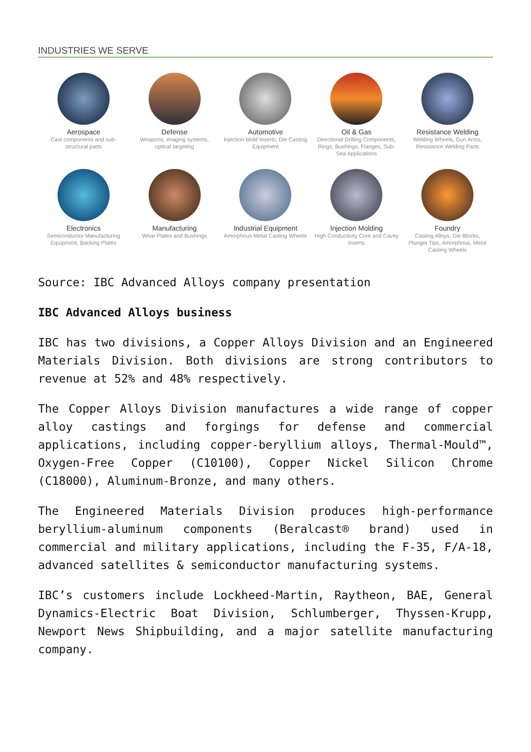INDUSTRIES WE SERVE
Aerospace
Cast components and sub-structural parts
Defense
Weapons, imaging systems, optical targeting
Automotive
Injection Mold Inserts, Die Casting Equipment
Oil & Gas
Directional Drilling Components, Rings, Bushings, Flanges, Sub-Sea Applications
Resistance Welding
Welding Wheels, Gun Arms, Resistance Welding Parts
Electronics
Semiconductor Manufacturing Equipment, Backing Plates
Manufacturing
Wear Plates and Bushings
Industrial Equipment
Amorphous Metal Casting Wheels
Injection Molding
High Conductivity Core and Cavity Inserts
Foundry
Casting Alloys, Die Blocks, Plunger Tips, Amorphous, Metal Casting Wheels
Source: IBC Advanced Alloys company presentation
IBC Advanced Alloys business
IBC has two divisions, a Copper Alloys Division and an Engineered Materials Division. Both divisions are strong contributors to revenue at 52% and 48% respectively.
The Copper Alloys Division manufactures a wide range of copper alloy castings and forgings for defense and commercial applications, including copper-beryllium alloys, Thermal-Mould™, Oxygen-Free Copper (C10100), Copper Nickel Silicon Chrome (C18000), Aluminum-Bronze, and many others.
The Engineered Materials Division produces high-performance beryllium-aluminum components (Beralcast® brand) used in commercial and military applications, including the F-35, F/A-18, advanced satellites & semiconductor manufacturing systems.
IBC’s customers include Lockheed-Martin, Raytheon, BAE, General Dynamics-Electric Boat Division, Schlumberger, Thyssen-Krupp, Newport News Shipbuilding, and a major satellite manufacturing company.